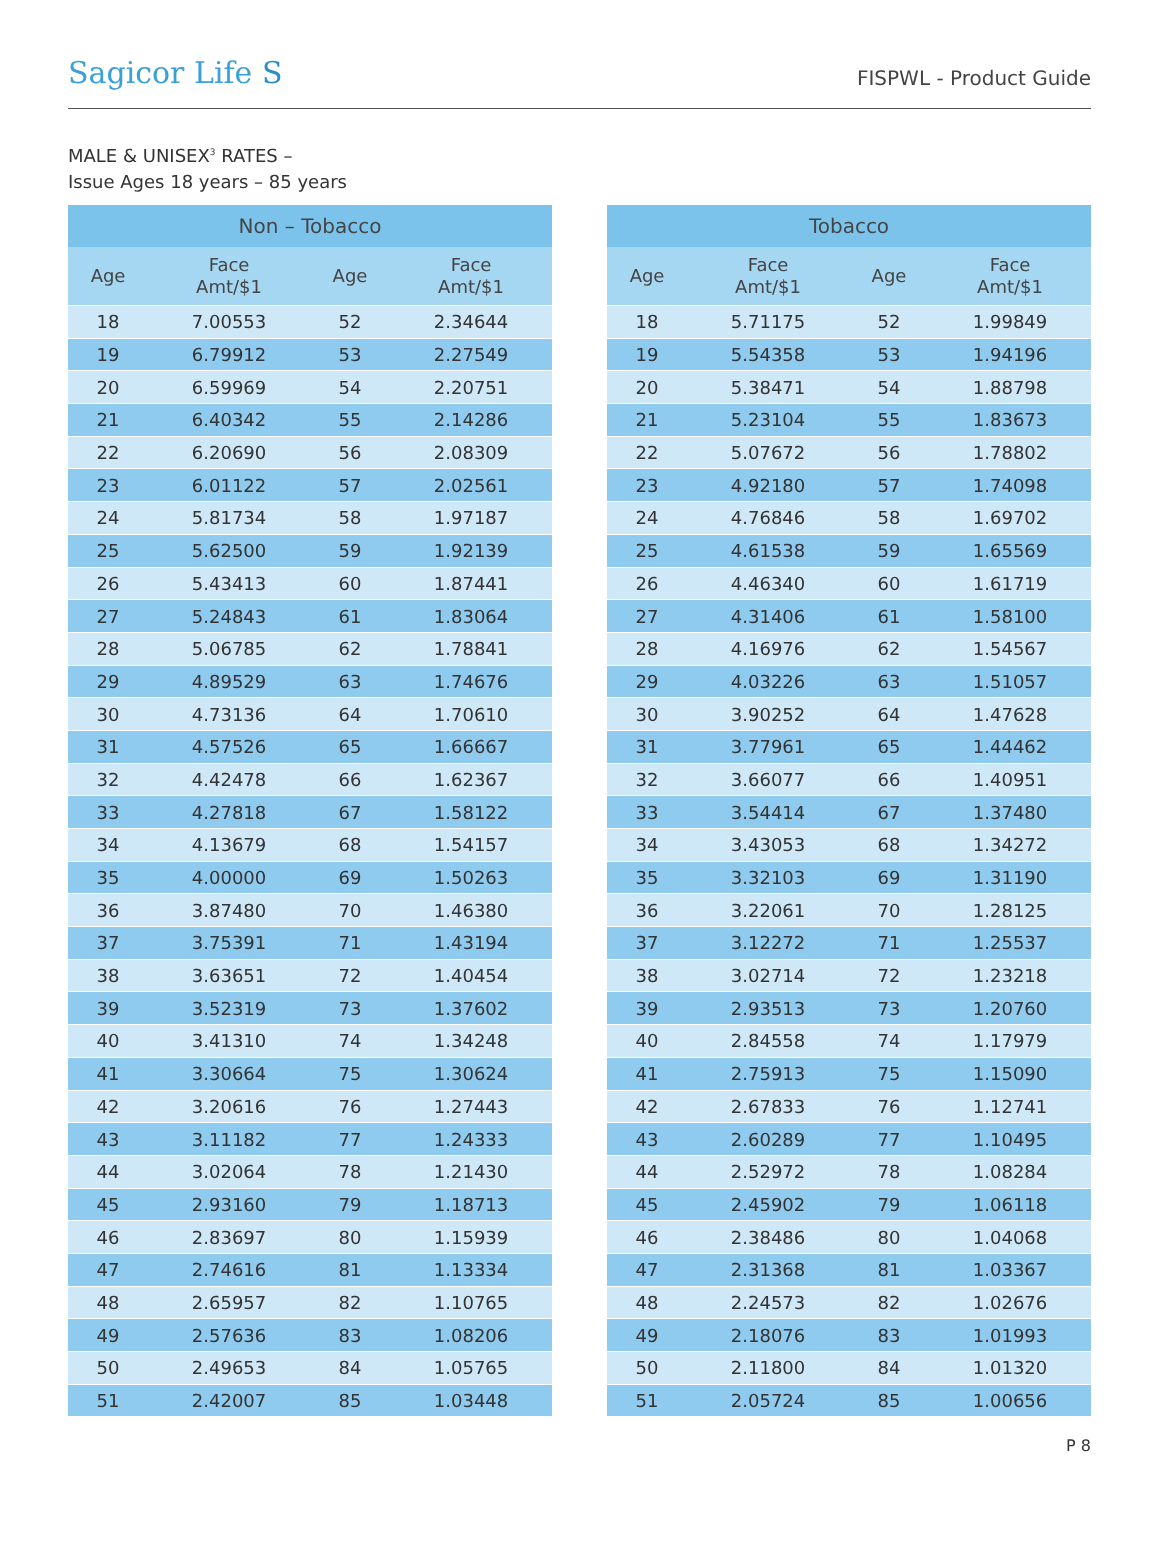Sagicor Life S
FISPWL - Product Guide
MALE & UNISEX<sup>3</sup> RATES –
Issue Ages 18 years – 85 years
| Non – Tobacco | | | |
| --- | --- | --- | --- |
| Age | Face Amt/$1 | Age | Face Amt/$1 |
| 18 | 7.00553 | 52 | 2.34644 |
| 19 | 6.79912 | 53 | 2.27549 |
| 20 | 6.59969 | 54 | 2.20751 |
| 21 | 6.40342 | 55 | 2.14286 |
| 22 | 6.20690 | 56 | 2.08309 |
| 23 | 6.01122 | 57 | 2.02561 |
| 24 | 5.81734 | 58 | 1.97187 |
| 25 | 5.62500 | 59 | 1.92139 |
| 26 | 5.43413 | 60 | 1.87441 |
| 27 | 5.24843 | 61 | 1.83064 |
| 28 | 5.06785 | 62 | 1.78841 |
| 29 | 4.89529 | 63 | 1.74676 |
| 30 | 4.73136 | 64 | 1.70610 |
| 31 | 4.57526 | 65 | 1.66667 |
| 32 | 4.42478 | 66 | 1.62367 |
| 33 | 4.27818 | 67 | 1.58122 |
| 34 | 4.13679 | 68 | 1.54157 |
| 35 | 4.00000 | 69 | 1.50263 |
| 36 | 3.87480 | 70 | 1.46380 |
| 37 | 3.75391 | 71 | 1.43194 |
| 38 | 3.63651 | 72 | 1.40454 |
| 39 | 3.52319 | 73 | 1.37602 |
| 40 | 3.41310 | 74 | 1.34248 |
| 41 | 3.30664 | 75 | 1.30624 |
| 42 | 3.20616 | 76 | 1.27443 |
| 43 | 3.11182 | 77 | 1.24333 |
| 44 | 3.02064 | 78 | 1.21430 |
| 45 | 2.93160 | 79 | 1.18713 |
| 46 | 2.83697 | 80 | 1.15939 |
| 47 | 2.74616 | 81 | 1.13334 |
| 48 | 2.65957 | 82 | 1.10765 |
| 49 | 2.57636 | 83 | 1.08206 |
| 50 | 2.49653 | 84 | 1.05765 |
| 51 | 2.42007 | 85 | 1.03448 |
| Tobacco | | | |
| --- | --- | --- | --- |
| Age | Face Amt/$1 | Age | Face Amt/$1 |
| 18 | 5.71175 | 52 | 1.99849 |
| 19 | 5.54358 | 53 | 1.94196 |
| 20 | 5.38471 | 54 | 1.88798 |
| 21 | 5.23104 | 55 | 1.83673 |
| 22 | 5.07672 | 56 | 1.78802 |
| 23 | 4.92180 | 57 | 1.74098 |
| 24 | 4.76846 | 58 | 1.69702 |
| 25 | 4.61538 | 59 | 1.65569 |
| 26 | 4.46340 | 60 | 1.61719 |
| 27 | 4.31406 | 61 | 1.58100 |
| 28 | 4.16976 | 62 | 1.54567 |
| 29 | 4.03226 | 63 | 1.51057 |
| 30 | 3.90252 | 64 | 1.47628 |
| 31 | 3.77961 | 65 | 1.44462 |
| 32 | 3.66077 | 66 | 1.40951 |
| 33 | 3.54414 | 67 | 1.37480 |
| 34 | 3.43053 | 68 | 1.34272 |
| 35 | 3.32103 | 69 | 1.31190 |
| 36 | 3.22061 | 70 | 1.28125 |
| 37 | 3.12272 | 71 | 1.25537 |
| 38 | 3.02714 | 72 | 1.23218 |
| 39 | 2.93513 | 73 | 1.20760 |
| 40 | 2.84558 | 74 | 1.17979 |
| 41 | 2.75913 | 75 | 1.15090 |
| 42 | 2.67833 | 76 | 1.12741 |
| 43 | 2.60289 | 77 | 1.10495 |
| 44 | 2.52972 | 78 | 1.08284 |
| 45 | 2.45902 | 79 | 1.06118 |
| 46 | 2.38486 | 80 | 1.04068 |
| 47 | 2.31368 | 81 | 1.03367 |
| 48 | 2.24573 | 82 | 1.02676 |
| 49 | 2.18076 | 83 | 1.01993 |
| 50 | 2.11800 | 84 | 1.01320 |
| 51 | 2.05724 | 85 | 1.00656 |
P 8